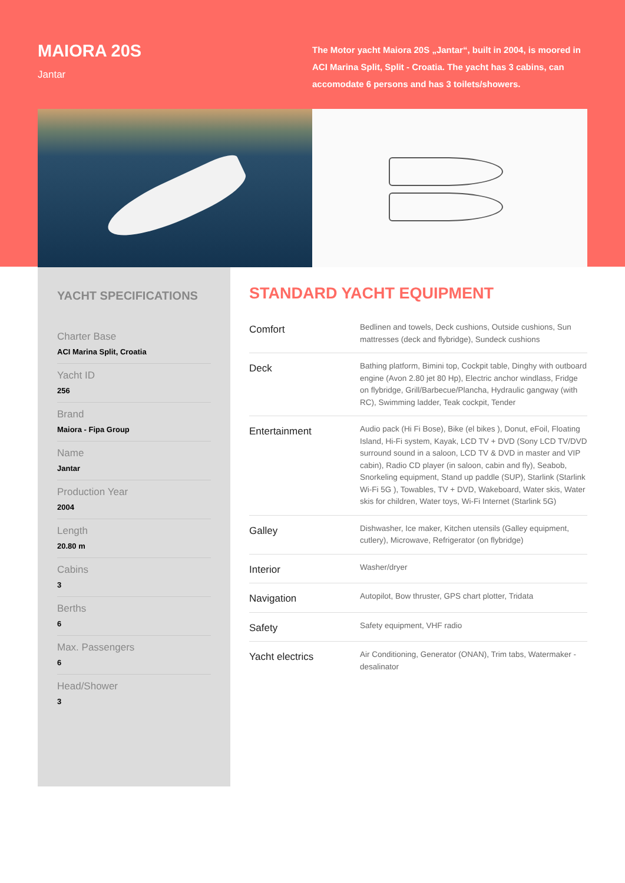MAIORA 20S
Jantar
The Motor yacht Maiora 20S „Jantar“, built in 2004, is moored in ACI Marina Split, Split - Croatia. The yacht has 3 cabins, can accomodate 6 persons and has 3 toilets/showers.
YACHT SPECIFICATIONS
Charter Base
ACI Marina Split, Croatia
Yacht ID
256
Brand
Maiora - Fipa Group
Name
Jantar
Production Year
2004
Length
20.80 m
Cabins
3
Berths
6
Max. Passengers
6
Head/Shower
3
STANDARD YACHT EQUIPMENT
| Comfort | Bedlinen and towels, Deck cushions, Outside cushions, Sun mattresses (deck and flybridge), Sundeck cushions |
| Deck | Bathing platform, Bimini top, Cockpit table, Dinghy with outboard engine (Avon 2.80 jet 80 Hp), Electric anchor windlass, Fridge on flybridge, Grill/Barbecue/Plancha, Hydraulic gangway (with RC), Swimming ladder, Teak cockpit, Tender |
| Entertainment | Audio pack (Hi Fi Bose), Bike (el bikes ), Donut, eFoil, Floating Island, Hi-Fi system, Kayak, LCD TV + DVD (Sony LCD TV/DVD surround sound in a saloon, LCD TV & DVD in master and VIP cabin), Radio CD player (in saloon, cabin and fly), Seabob, Snorkeling equipment, Stand up paddle (SUP), Starlink (Starlink Wi-Fi 5G ), Towables, TV + DVD, Wakeboard, Water skis, Water skis for children, Water toys, Wi-Fi Internet (Starlink 5G) |
| Galley | Dishwasher, Ice maker, Kitchen utensils (Galley equipment, cutlery), Microwave, Refrigerator (on flybridge) |
| Interior | Washer/dryer |
| Navigation | Autopilot, Bow thruster, GPS chart plotter, Tridata |
| Safety | Safety equipment, VHF radio |
| Yacht electrics | Air Conditioning, Generator (ONAN), Trim tabs, Watermaker - desalinator |